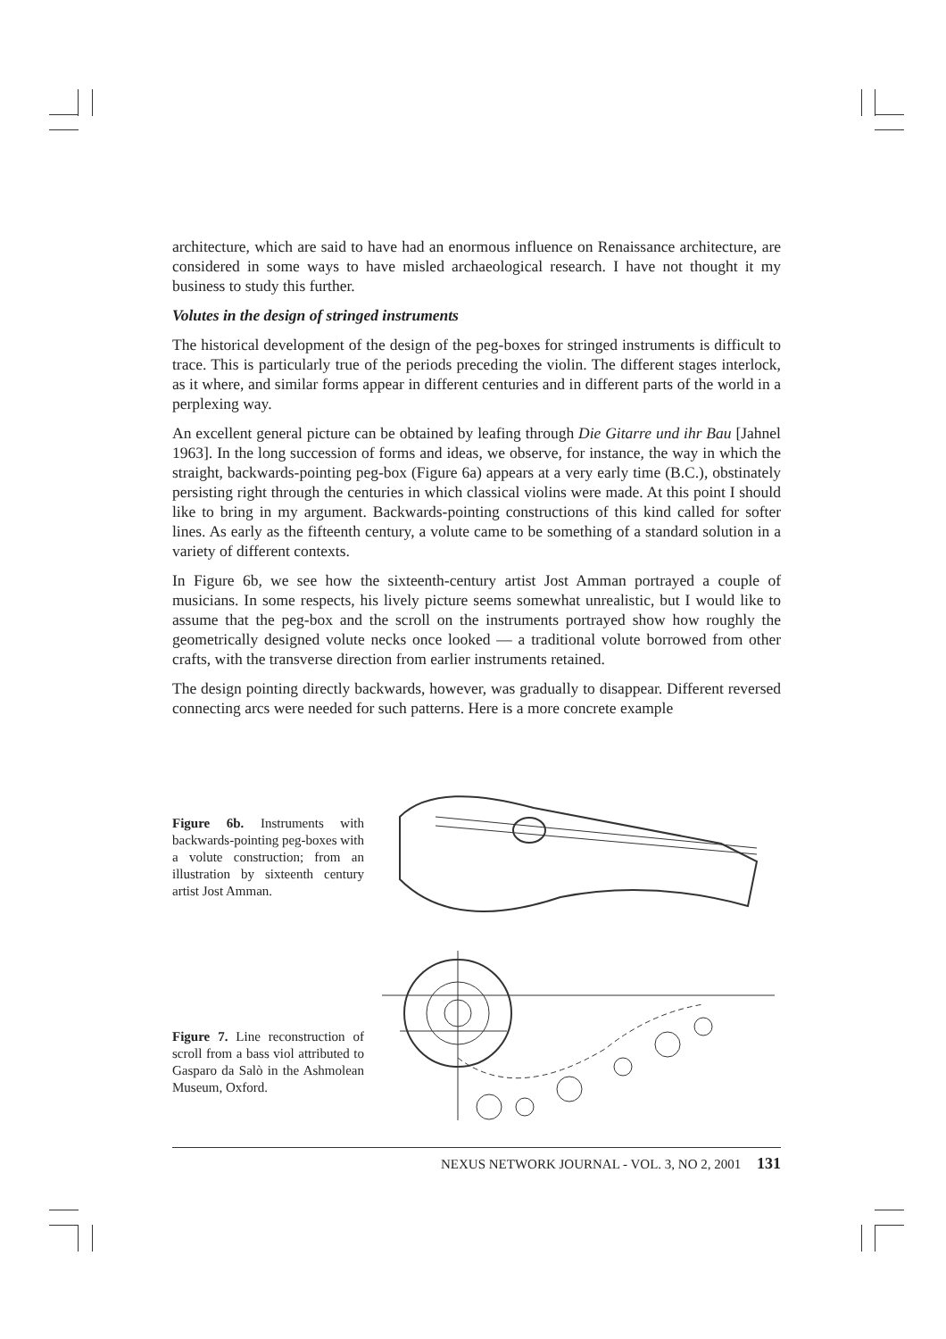architecture, which are said to have had an enormous influence on Renaissance architecture, are considered in some ways to have misled archaeological research. I have not thought it my business to study this further.
Volutes in the design of stringed instruments
The historical development of the design of the peg-boxes for stringed instruments is difficult to trace. This is particularly true of the periods preceding the violin. The different stages interlock, as it where, and similar forms appear in different centuries and in different parts of the world in a perplexing way.
An excellent general picture can be obtained by leafing through Die Gitarre und ihr Bau [Jahnel 1963]. In the long succession of forms and ideas, we observe, for instance, the way in which the straight, backwards-pointing peg-box (Figure 6a) appears at a very early time (B.C.), obstinately persisting right through the centuries in which classical violins were made. At this point I should like to bring in my argument. Backwards-pointing constructions of this kind called for softer lines. As early as the fifteenth century, a volute came to be something of a standard solution in a variety of different contexts.
In Figure 6b, we see how the sixteenth-century artist Jost Amman portrayed a couple of musicians. In some respects, his lively picture seems somewhat unrealistic, but I would like to assume that the peg-box and the scroll on the instruments portrayed show how roughly the geometrically designed volute necks once looked — a traditional volute borrowed from other crafts, with the transverse direction from earlier instruments retained.
The design pointing directly backwards, however, was gradually to disappear. Different reversed connecting arcs were needed for such patterns. Here is a more concrete example
Figure 6b. Instruments with backwards-pointing peg-boxes with a volute construction; from an illustration by sixteenth century artist Jost Amman.
Figure 7. Line reconstruction of scroll from a bass viol attributed to Gasparo da Salò in the Ashmolean Museum, Oxford.
NEXUS NETWORK JOURNAL - VOL. 3, NO 2, 2001 131